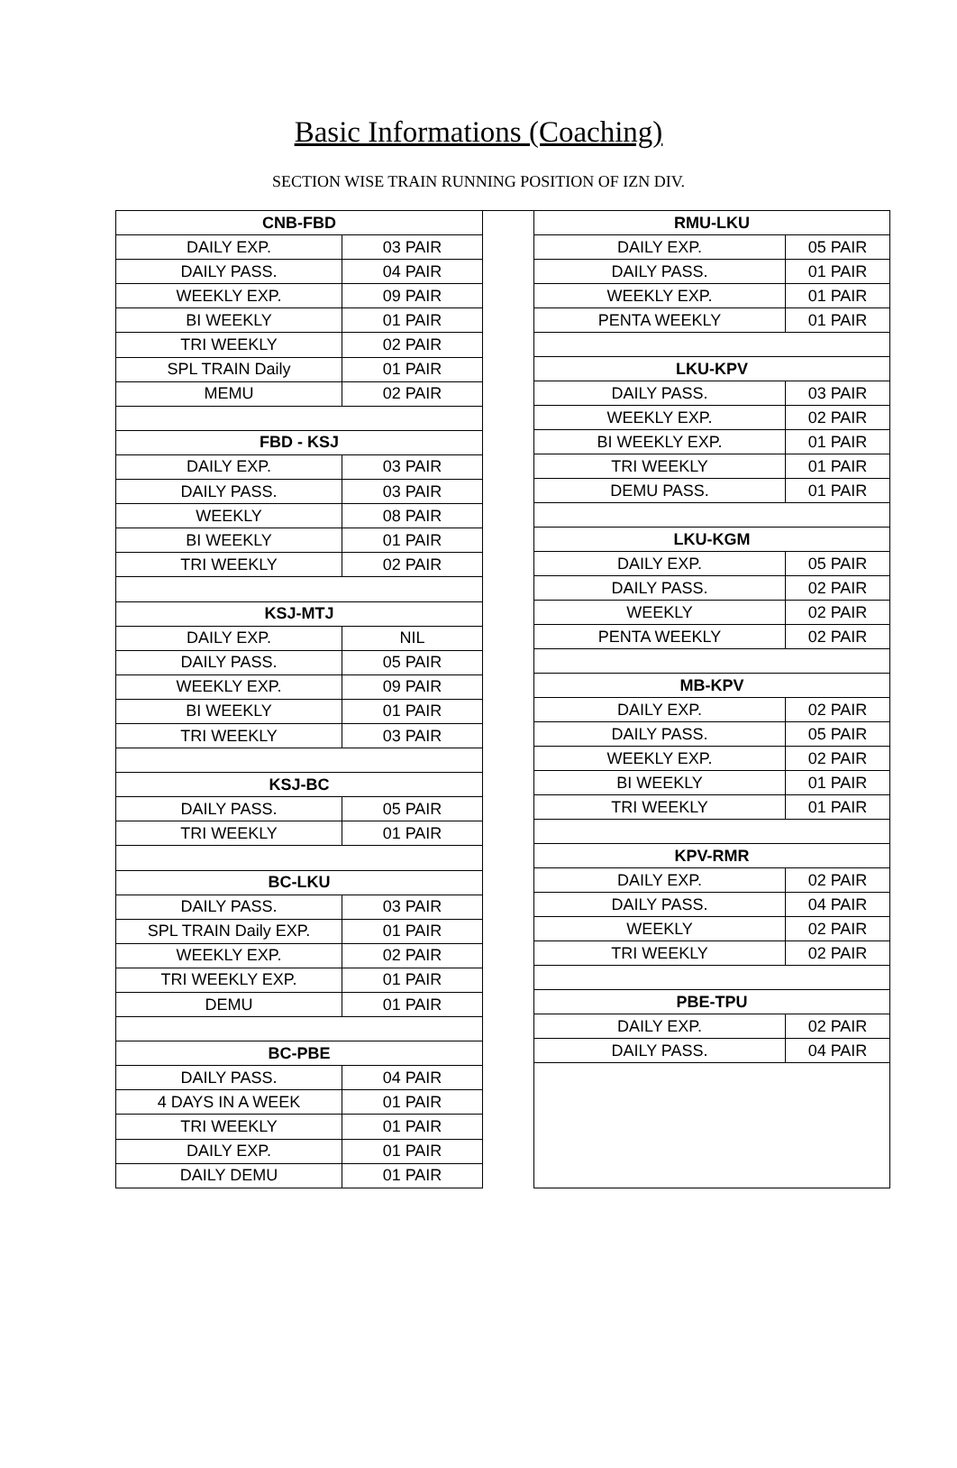Basic Informations (Coaching)
SECTION WISE TRAIN RUNNING POSITION OF IZN DIV.
| CNB-FBD | |
| --- | --- |
| DAILY EXP. | 03 PAIR |
| DAILY PASS. | 04 PAIR |
| WEEKLY EXP. | 09 PAIR |
| BI WEEKLY | 01 PAIR |
| TRI WEEKLY | 02 PAIR |
| SPL TRAIN Daily | 01 PAIR |
| MEMU | 02 PAIR |
| FBD - KSJ | |
| DAILY EXP. | 03 PAIR |
| DAILY PASS. | 03 PAIR |
| WEEKLY | 08 PAIR |
| BI WEEKLY | 01 PAIR |
| TRI WEEKLY | 02 PAIR |
| KSJ-MTJ | |
| DAILY EXP. | NIL |
| DAILY PASS. | 05 PAIR |
| WEEKLY EXP. | 09 PAIR |
| BI WEEKLY | 01 PAIR |
| TRI WEEKLY | 03 PAIR |
| KSJ-BC | |
| DAILY PASS. | 05 PAIR |
| TRI WEEKLY | 01 PAIR |
| BC-LKU | |
| DAILY PASS. | 03 PAIR |
| SPL TRAIN Daily EXP. | 01 PAIR |
| WEEKLY EXP. | 02 PAIR |
| TRI WEEKLY EXP. | 01 PAIR |
| DEMU | 01 PAIR |
| BC-PBE | |
| DAILY PASS. | 04 PAIR |
| 4 DAYS IN A WEEK | 01 PAIR |
| TRI WEEKLY | 01 PAIR |
| DAILY EXP. | 01 PAIR |
| DAILY DEMU | 01 PAIR |
| RMU-LKU | |
| --- | --- |
| DAILY EXP. | 05 PAIR |
| DAILY PASS. | 01 PAIR |
| WEEKLY EXP. | 01 PAIR |
| PENTA WEEKLY | 01 PAIR |
| LKU-KPV | |
| DAILY PASS. | 03 PAIR |
| WEEKLY EXP. | 02 PAIR |
| BI WEEKLY EXP. | 01 PAIR |
| TRI WEEKLY | 01 PAIR |
| DEMU PASS. | 01 PAIR |
| LKU-KGM | |
| DAILY EXP. | 05 PAIR |
| DAILY PASS. | 02 PAIR |
| WEEKLY | 02 PAIR |
| PENTA WEEKLY | 02 PAIR |
| MB-KPV | |
| DAILY EXP. | 02 PAIR |
| DAILY PASS. | 05 PAIR |
| WEEKLY EXP. | 02 PAIR |
| BI WEEKLY | 01 PAIR |
| TRI WEEKLY | 01 PAIR |
| KPV-RMR | |
| DAILY EXP. | 02 PAIR |
| DAILY PASS. | 04 PAIR |
| WEEKLY | 02 PAIR |
| TRI WEEKLY | 02 PAIR |
| PBE-TPU | |
| DAILY EXP. | 02 PAIR |
| DAILY PASS. | 04 PAIR |